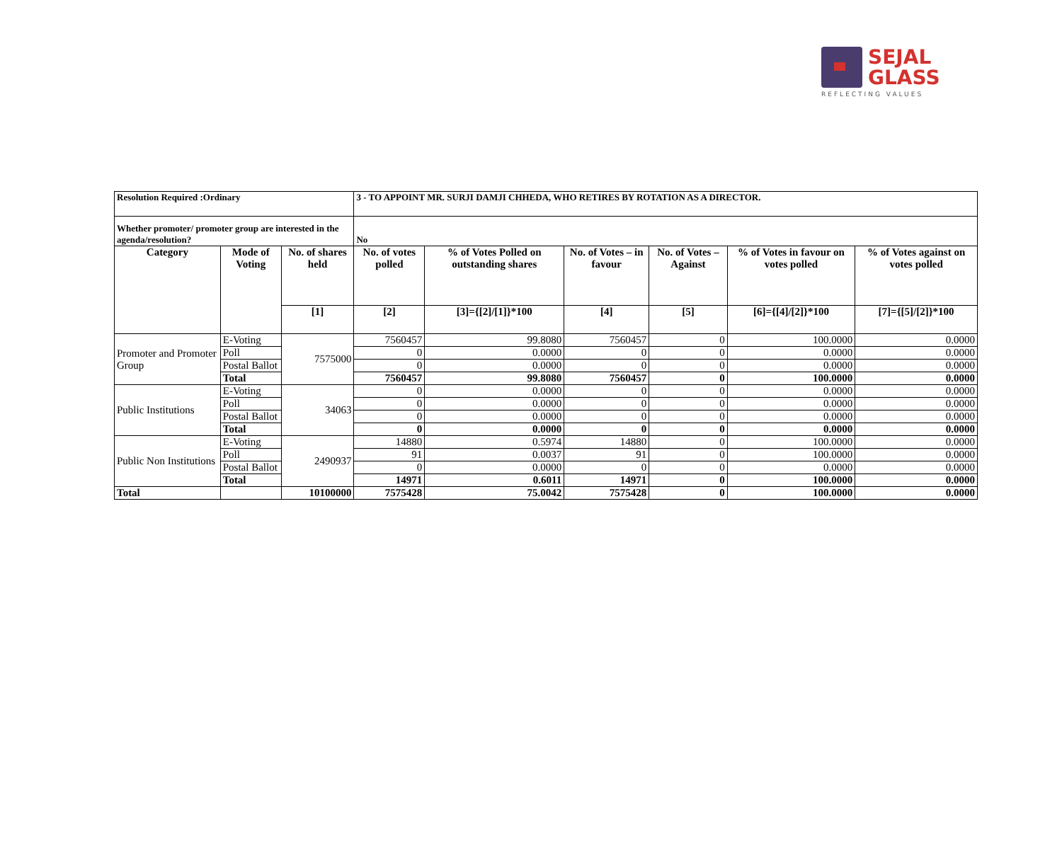SEJAL
GLASS
REFLECTING VALUES
| Resolution Required :Ordinary | | | 3 - TO APPOINT MR. SURJI DAMJI CHHEDA, WHO RETIRES BY ROTATION AS A DIRECTOR. | | | | | |
| Whether promoter/ promoter group are interested in the agenda/resolution? | | | No | | | | | |
| Category | Mode of Voting | No. of shares held | No. of votes polled | % of Votes Polled on outstanding shares | No. of Votes – in favour | No. of Votes –Against | % of Votes in favour on votes polled | % of Votes against on votes polled |
| | | [1] | [2] | [3]={[2]/[1]}*100 | [4] | [5] | [6]={[4]/[2]}*100 | [7]={[5]/[2]}*100 |
| Promoter and Promoter Group | E-Voting | 7575000 | 7560457 | 99.8080 | 7560457 | 0 | 100.0000 | 0.0000 |
| | Poll | | 0 | 0.0000 | 0 | 0 | 0.0000 | 0.0000 |
| | Postal Ballot | | 0 | 0.0000 | 0 | 0 | 0.0000 | 0.0000 |
| | Total | | 7560457 | 99.8080 | 7560457 | 0 | 100.0000 | 0.0000 |
| Public Institutions | E-Voting | 34063 | 0 | 0.0000 | 0 | 0 | 0.0000 | 0.0000 |
| | Poll | | 0 | 0.0000 | 0 | 0 | 0.0000 | 0.0000 |
| | Postal Ballot | | 0 | 0.0000 | 0 | 0 | 0.0000 | 0.0000 |
| | Total | | 0 | 0.0000 | 0 | 0 | 0.0000 | 0.0000 |
| Public Non Institutions | E-Voting | 2490937 | 14880 | 0.5974 | 14880 | 0 | 100.0000 | 0.0000 |
| | Poll | | 91 | 0.0037 | 91 | 0 | 100.0000 | 0.0000 |
| | Postal Ballot | | 0 | 0.0000 | 0 | 0 | 0.0000 | 0.0000 |
| | Total | | 14971 | 0.6011 | 14971 | 0 | 100.0000 | 0.0000 |
| Total | | 10100000 | 7575428 | 75.0042 | 7575428 | 0 | 100.0000 | 0.0000 |